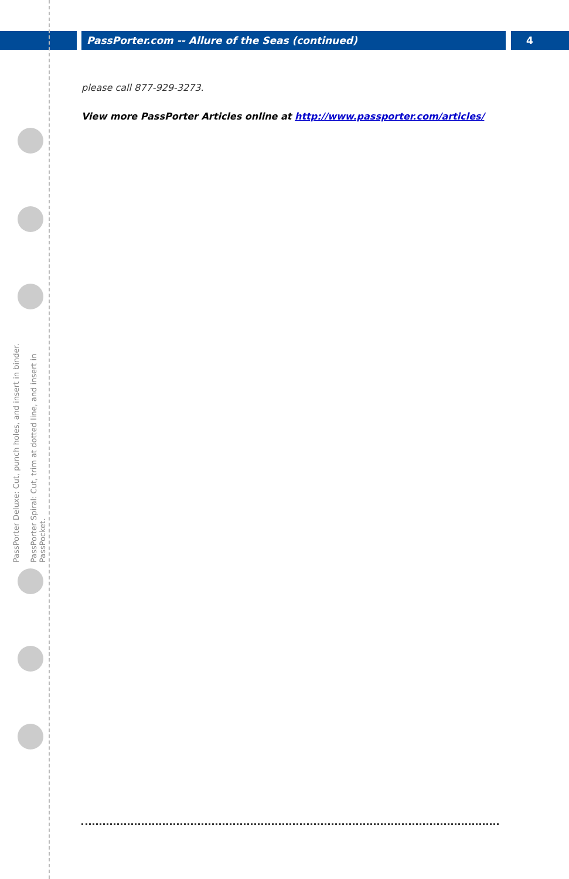PassPorter.com -- Allure of the Seas (continued) 4
PassPorter Deluxe: Cut, punch holes, and insert in binder.
PassPorter Spiral: Cut, trim at dotted line, and insert in PassPocket.
please call 877-929-3273.
View more PassPorter Articles online at http://www.passporter.com/articles/